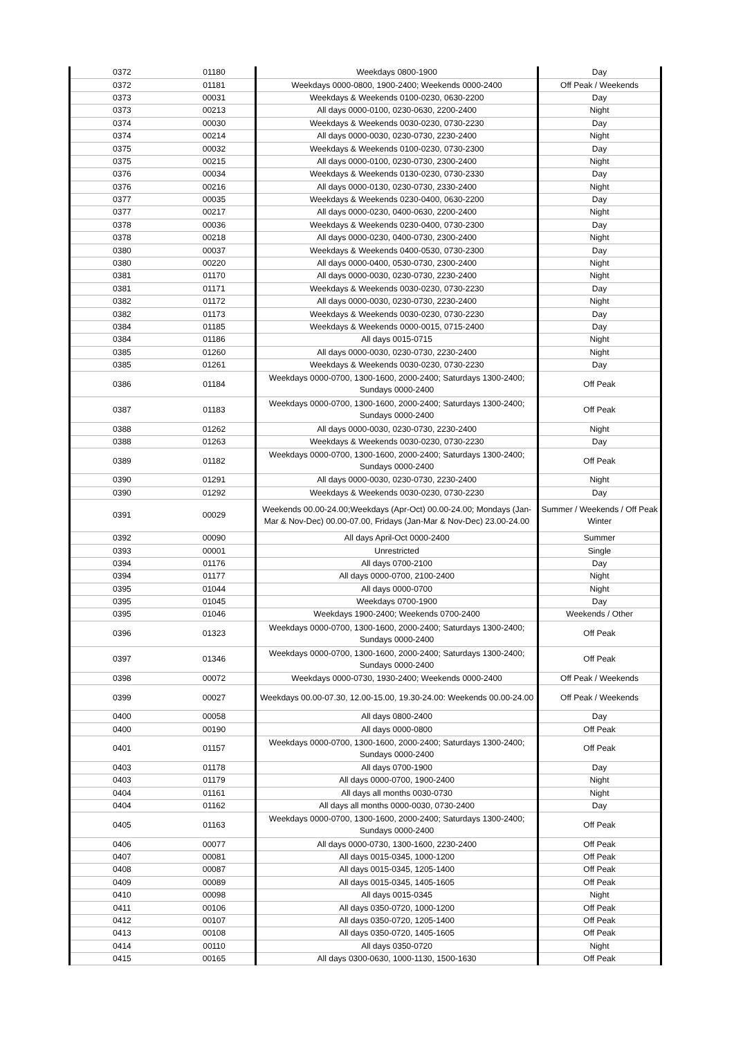| 0372 | 01180 | Weekdays 0800-1900 | Day |
| 0372 | 01181 | Weekdays 0000-0800, 1900-2400; Weekends 0000-2400 | Off Peak / Weekends |
| 0373 | 00031 | Weekdays & Weekends 0100-0230, 0630-2200 | Day |
| 0373 | 00213 | All days 0000-0100, 0230-0630, 2200-2400 | Night |
| 0374 | 00030 | Weekdays & Weekends 0030-0230, 0730-2230 | Day |
| 0374 | 00214 | All days 0000-0030, 0230-0730, 2230-2400 | Night |
| 0375 | 00032 | Weekdays & Weekends 0100-0230, 0730-2300 | Day |
| 0375 | 00215 | All days 0000-0100, 0230-0730, 2300-2400 | Night |
| 0376 | 00034 | Weekdays & Weekends 0130-0230, 0730-2330 | Day |
| 0376 | 00216 | All days 0000-0130, 0230-0730, 2330-2400 | Night |
| 0377 | 00035 | Weekdays & Weekends 0230-0400, 0630-2200 | Day |
| 0377 | 00217 | All days 0000-0230, 0400-0630, 2200-2400 | Night |
| 0378 | 00036 | Weekdays & Weekends 0230-0400, 0730-2300 | Day |
| 0378 | 00218 | All days 0000-0230, 0400-0730, 2300-2400 | Night |
| 0380 | 00037 | Weekdays & Weekends 0400-0530, 0730-2300 | Day |
| 0380 | 00220 | All days 0000-0400, 0530-0730, 2300-2400 | Night |
| 0381 | 01170 | All days 0000-0030, 0230-0730, 2230-2400 | Night |
| 0381 | 01171 | Weekdays & Weekends 0030-0230, 0730-2230 | Day |
| 0382 | 01172 | All days 0000-0030, 0230-0730, 2230-2400 | Night |
| 0382 | 01173 | Weekdays & Weekends 0030-0230, 0730-2230 | Day |
| 0384 | 01185 | Weekdays & Weekends 0000-0015, 0715-2400 | Day |
| 0384 | 01186 | All days 0015-0715 | Night |
| 0385 | 01260 | All days 0000-0030, 0230-0730, 2230-2400 | Night |
| 0385 | 01261 | Weekdays & Weekends 0030-0230, 0730-2230 | Day |
| 0386 | 01184 | Weekdays 0000-0700, 1300-1600, 2000-2400; Saturdays 1300-2400; Sundays 0000-2400 | Off Peak |
| 0387 | 01183 | Weekdays 0000-0700, 1300-1600, 2000-2400; Saturdays 1300-2400; Sundays 0000-2400 | Off Peak |
| 0388 | 01262 | All days 0000-0030, 0230-0730, 2230-2400 | Night |
| 0388 | 01263 | Weekdays & Weekends 0030-0230, 0730-2230 | Day |
| 0389 | 01182 | Weekdays 0000-0700, 1300-1600, 2000-2400; Saturdays 1300-2400; Sundays 0000-2400 | Off Peak |
| 0390 | 01291 | All days 0000-0030, 0230-0730, 2230-2400 | Night |
| 0390 | 01292 | Weekdays & Weekends 0030-0230, 0730-2230 | Day |
| 0391 | 00029 | Weekends 00.00-24.00;Weekdays (Apr-Oct) 00.00-24.00; Mondays (Jan-Mar & Nov-Dec) 00.00-07.00, Fridays (Jan-Mar & Nov-Dec) 23.00-24.00 | Summer / Weekends / Off Peak Winter |
| 0392 | 00090 | All days April-Oct 0000-2400 | Summer |
| 0393 | 00001 | Unrestricted | Single |
| 0394 | 01176 | All days 0700-2100 | Day |
| 0394 | 01177 | All days 0000-0700, 2100-2400 | Night |
| 0395 | 01044 | All days 0000-0700 | Night |
| 0395 | 01045 | Weekdays 0700-1900 | Day |
| 0395 | 01046 | Weekdays 1900-2400; Weekends 0700-2400 | Weekends / Other |
| 0396 | 01323 | Weekdays 0000-0700, 1300-1600, 2000-2400; Saturdays 1300-2400; Sundays 0000-2400 | Off Peak |
| 0397 | 01346 | Weekdays 0000-0700, 1300-1600, 2000-2400; Saturdays 1300-2400; Sundays 0000-2400 | Off Peak |
| 0398 | 00072 | Weekdays 0000-0730, 1930-2400; Weekends 0000-2400 | Off Peak / Weekends |
| 0399 | 00027 | Weekdays 00.00-07.30, 12.00-15.00, 19.30-24.00: Weekends 00.00-24.00 | Off Peak / Weekends |
| 0400 | 00058 | All days 0800-2400 | Day |
| 0400 | 00190 | All days 0000-0800 | Off Peak |
| 0401 | 01157 | Weekdays 0000-0700, 1300-1600, 2000-2400; Saturdays 1300-2400; Sundays 0000-2400 | Off Peak |
| 0403 | 01178 | All days 0700-1900 | Day |
| 0403 | 01179 | All days 0000-0700, 1900-2400 | Night |
| 0404 | 01161 | All days all months 0030-0730 | Night |
| 0404 | 01162 | All days all months 0000-0030, 0730-2400 | Day |
| 0405 | 01163 | Weekdays 0000-0700, 1300-1600, 2000-2400; Saturdays 1300-2400; Sundays 0000-2400 | Off Peak |
| 0406 | 00077 | All days 0000-0730, 1300-1600, 2230-2400 | Off Peak |
| 0407 | 00081 | All days 0015-0345, 1000-1200 | Off Peak |
| 0408 | 00087 | All days 0015-0345, 1205-1400 | Off Peak |
| 0409 | 00089 | All days 0015-0345, 1405-1605 | Off Peak |
| 0410 | 00098 | All days 0015-0345 | Night |
| 0411 | 00106 | All days 0350-0720, 1000-1200 | Off Peak |
| 0412 | 00107 | All days 0350-0720, 1205-1400 | Off Peak |
| 0413 | 00108 | All days 0350-0720, 1405-1605 | Off Peak |
| 0414 | 00110 | All days 0350-0720 | Night |
| 0415 | 00165 | All days 0300-0630, 1000-1130, 1500-1630 | Off Peak |